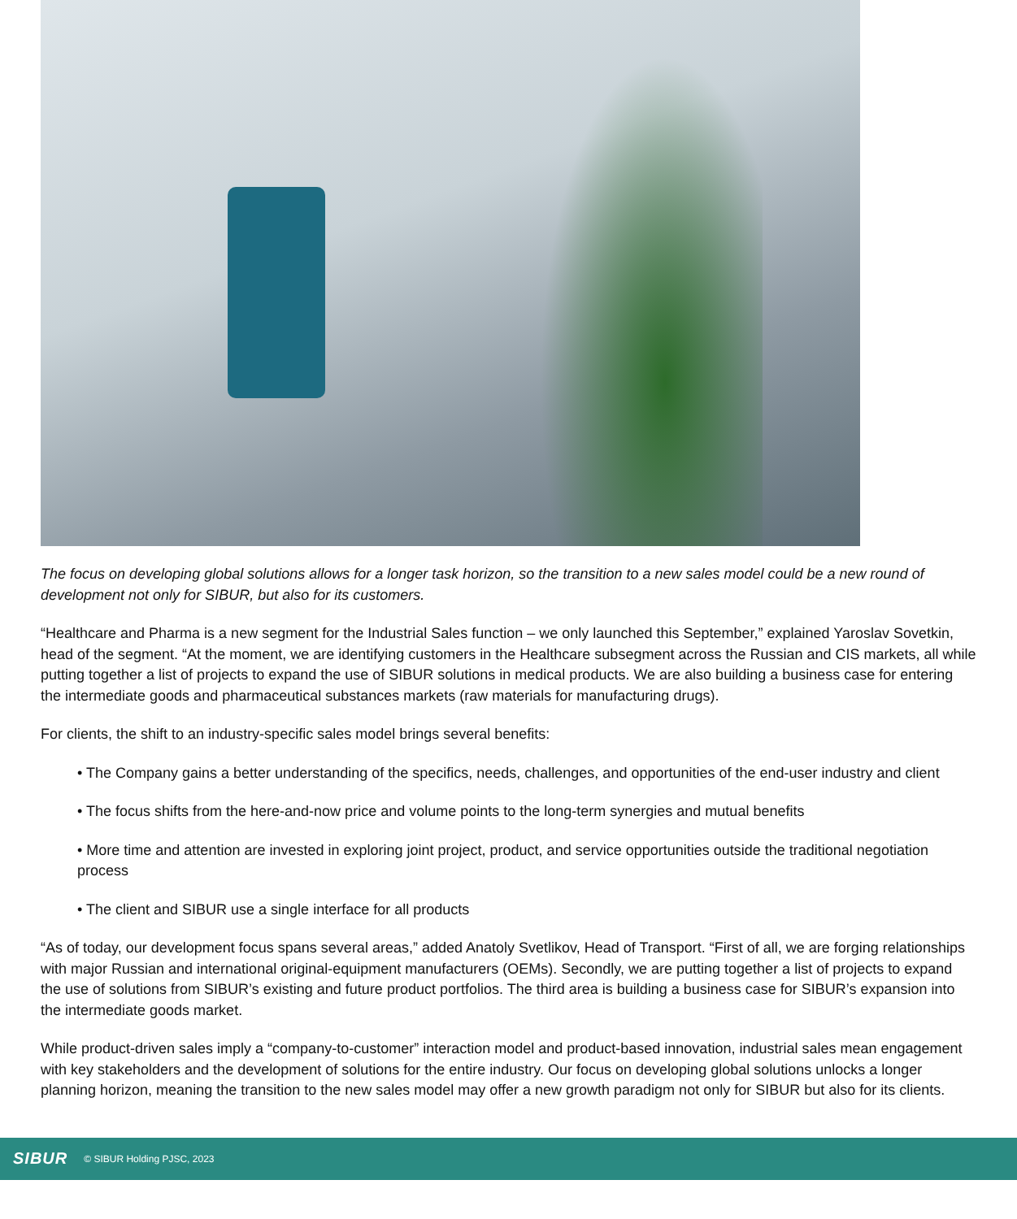The focus on developing global solutions allows for a longer task horizon, so the transition to a new sales model could be a new round of development not only for SIBUR, but also for its customers.
“Healthcare and Pharma is a new segment for the Industrial Sales function – we only launched this September,” explained Yaroslav Sovetkin, head of the segment. “At the moment, we are identifying customers in the Healthcare subsegment across the Russian and CIS markets, all while putting together a list of projects to expand the use of SIBUR solutions in medical products. We are also building a business case for entering the intermediate goods and pharmaceutical substances markets (raw materials for manufacturing drugs).
For clients, the shift to an industry-specific sales model brings several benefits:
• The Company gains a better understanding of the specifics, needs, challenges, and opportunities of the end-user industry and client
• The focus shifts from the here-and-now price and volume points to the long-term synergies and mutual benefits
• More time and attention are invested in exploring joint project, product, and service opportunities outside the traditional negotiation process
• The client and SIBUR use a single interface for all products
“As of today, our development focus spans several areas,” added Anatoly Svetlikov, Head of Transport. “First of all, we are forging relationships with major Russian and international original-equipment manufacturers (OEMs). Secondly, we are putting together a list of projects to expand the use of solutions from SIBUR’s existing and future product portfolios. The third area is building a business case for SIBUR’s expansion into the intermediate goods market.
While product-driven sales imply a “company-to-customer” interaction model and product-based innovation, industrial sales mean engagement with key stakeholders and the development of solutions for the entire industry. Our focus on developing global solutions unlocks a longer planning horizon, meaning the transition to the new sales model may offer a new growth paradigm not only for SIBUR but also for its clients.
SIBUR © SIBUR Holding PJSC, 2023